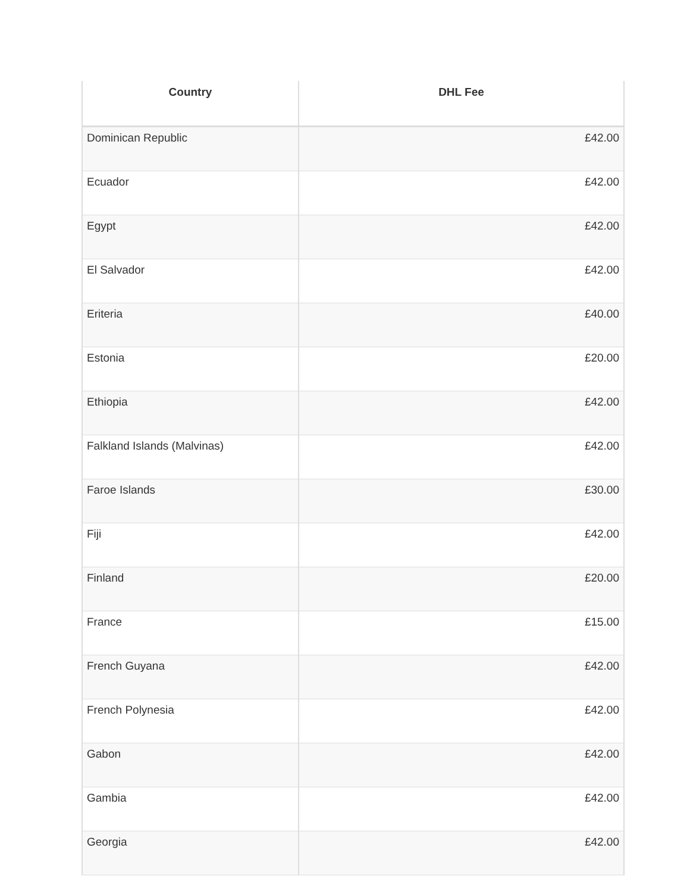| Country | DHL Fee |
| --- | --- |
| Dominican Republic | £42.00 |
| Ecuador | £42.00 |
| Egypt | £42.00 |
| El Salvador | £42.00 |
| Eriteria | £40.00 |
| Estonia | £20.00 |
| Ethiopia | £42.00 |
| Falkland Islands (Malvinas) | £42.00 |
| Faroe Islands | £30.00 |
| Fiji | £42.00 |
| Finland | £20.00 |
| France | £15.00 |
| French Guyana | £42.00 |
| French Polynesia | £42.00 |
| Gabon | £42.00 |
| Gambia | £42.00 |
| Georgia | £42.00 |